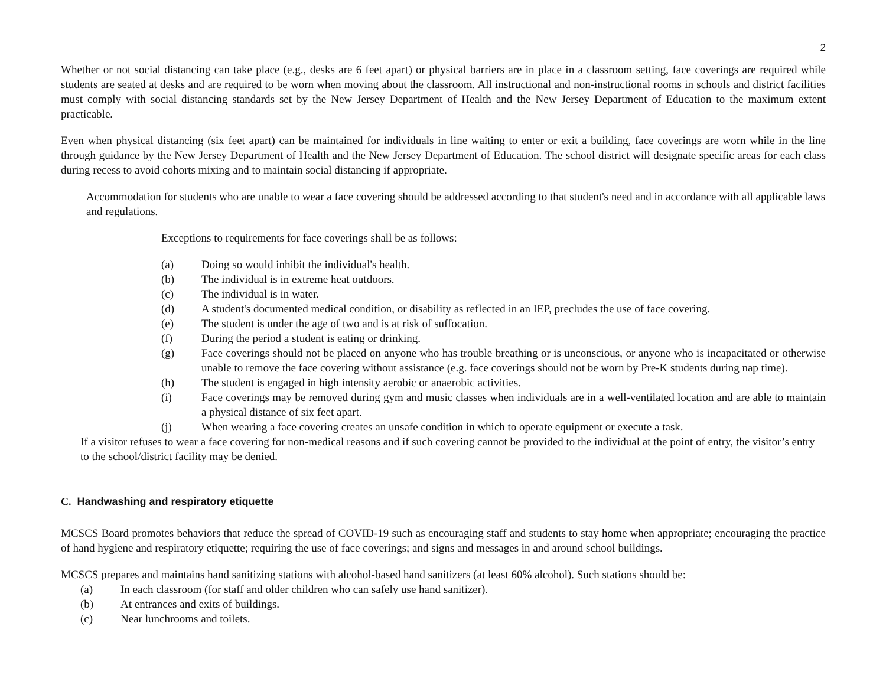2
Whether or not social distancing can take place (e.g., desks are 6 feet apart) or physical barriers are in place in a classroom setting, face coverings are required while students are seated at desks and are required to be worn when moving about the classroom. All instructional and non-instructional rooms in schools and district facilities must comply with social distancing standards set by the New Jersey Department of Health and the New Jersey Department of Education to the maximum extent practicable.
Even when physical distancing (six feet apart) can be maintained for individuals in line waiting to enter or exit a building, face coverings are worn while in the line through guidance by the New Jersey Department of Health and the New Jersey Department of Education. The school district will designate specific areas for each class during recess to avoid cohorts mixing and to maintain social distancing if appropriate.
Accommodation for students who are unable to wear a face covering should be addressed according to that student's need and in accordance with all applicable laws and regulations.
Exceptions to requirements for face coverings shall be as follows:
(a) Doing so would inhibit the individual's health.
(b) The individual is in extreme heat outdoors.
(c) The individual is in water.
(d) A student's documented medical condition, or disability as reflected in an IEP, precludes the use of face covering.
(e) The student is under the age of two and is at risk of suffocation.
(f) During the period a student is eating or drinking.
(g) Face coverings should not be placed on anyone who has trouble breathing or is unconscious, or anyone who is incapacitated or otherwise unable to remove the face covering without assistance (e.g. face coverings should not be worn by Pre-K students during nap time).
(h) The student is engaged in high intensity aerobic or anaerobic activities.
(i) Face coverings may be removed during gym and music classes when individuals are in a well-ventilated location and are able to maintain a physical distance of six feet apart.
(j) When wearing a face covering creates an unsafe condition in which to operate equipment or execute a task.
If a visitor refuses to wear a face covering for non-medical reasons and if such covering cannot be provided to the individual at the point of entry, the visitor’s entry to the school/district facility may be denied.
C. Handwashing and respiratory etiquette
MCSCS Board promotes behaviors that reduce the spread of COVID-19 such as encouraging staff and students to stay home when appropriate; encouraging the practice of hand hygiene and respiratory etiquette; requiring the use of face coverings; and signs and messages in and around school buildings.
MCSCS prepares and maintains hand sanitizing stations with alcohol-based hand sanitizers (at least 60% alcohol). Such stations should be:
(a) In each classroom (for staff and older children who can safely use hand sanitizer).
(b) At entrances and exits of buildings.
(c) Near lunchrooms and toilets.